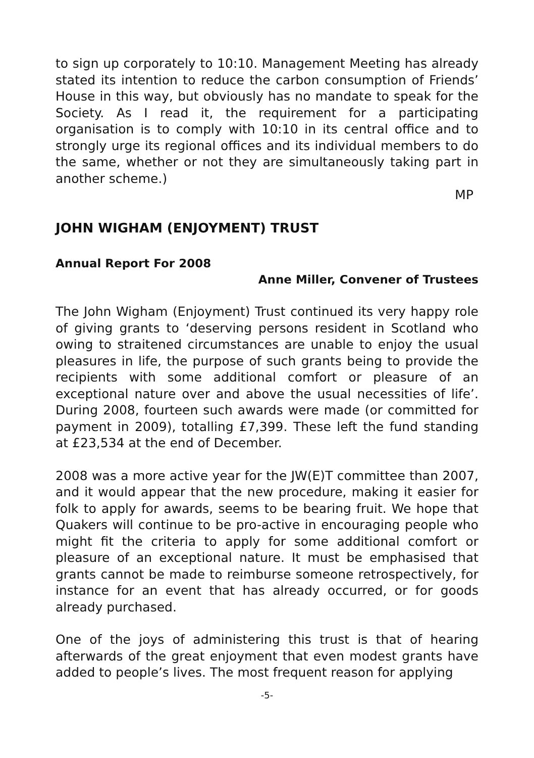to sign up corporately to 10:10. Management Meeting has already stated its intention to reduce the carbon consumption of Friends’ House in this way, but obviously has no mandate to speak for the Society. As I read it, the requirement for a participating organisation is to comply with 10:10 in its central office and to strongly urge its regional offices and its individual members to do the same, whether or not they are simultaneously taking part in another scheme.)
MP
JOHN WIGHAM (ENJOYMENT) TRUST
Annual Report For 2008
Anne Miller, Convener of Trustees
The John Wigham (Enjoyment) Trust continued its very happy role of giving grants to ‘deserving persons resident in Scotland who owing to straitened circumstances are unable to enjoy the usual pleasures in life, the purpose of such grants being to provide the recipients with some additional comfort or pleasure of an exceptional nature over and above the usual necessities of life’. During 2008, fourteen such awards were made (or committed for payment in 2009), totalling £7,399. These left the fund standing at £23,534 at the end of December.
2008 was a more active year for the JW(E)T committee than 2007, and it would appear that the new procedure, making it easier for folk to apply for awards, seems to be bearing fruit. We hope that Quakers will continue to be pro-active in encouraging people who might fit the criteria to apply for some additional comfort or pleasure of an exceptional nature. It must be emphasised that grants cannot be made to reimburse someone retrospectively, for instance for an event that has already occurred, or for goods already purchased.
One of the joys of administering this trust is that of hearing afterwards of the great enjoyment that even modest grants have added to people’s lives. The most frequent reason for applying
-5-